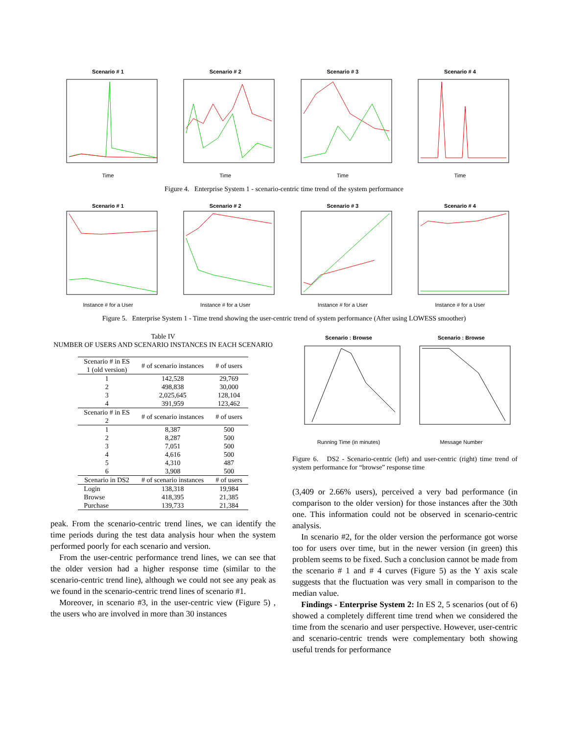Scenario # 1
Time
Scenario # 2
Time
Scenario # 3
Time
Scenario # 4
Time
Figure 4. Enterprise System 1 - scenario-centric time trend of the system performance
Scenario # 1
Instance # for a User
Scenario # 2
Instance # for a User
Scenario # 3
Instance # for a User
Scenario # 4
Instance # for a User
Figure 5. Enterprise System 1 - Time trend showing the user-centric trend of system performance (After using LOWESS smoother)
Table IV
NUMBER OF USERS AND SCENARIO INSTANCES IN EACH SCENARIO
| Scenario # in ES 1 (old version) | # of scenario instances | # of users |
| --- | --- | --- |
| 1 | 142,528 | 29,769 |
| 2 | 498,838 | 30,000 |
| 3 | 2,025,645 | 128,104 |
| 4 | 391,959 | 123,462 |
| Scenario # in ES 2 | # of scenario instances | # of users |
| 1 | 8,387 | 500 |
| 2 | 8,287 | 500 |
| 3 | 7,051 | 500 |
| 4 | 4,616 | 500 |
| 5 | 4,310 | 487 |
| 6 | 3,908 | 500 |
| Scenario in DS2 | # of scenario instances | # of users |
| Login | 138,318 | 19,984 |
| Browse | 418,395 | 21,385 |
| Purchase | 139,733 | 21,384 |
peak. From the scenario-centric trend lines, we can identify the time periods during the test data analysis hour when the system performed poorly for each scenario and version.
From the user-centric performance trend lines, we can see that the older version had a higher response time (similar to the scenario-centric trend line), although we could not see any peak as we found in the scenario-centric trend lines of scenario #1.
Moreover, in scenario #3, in the user-centric view (Figure 5) , the users who are involved in more than 30 instances
Scenario : Browse
Running Time (in minutes)
Scenario : Browse
Message Number
Figure 6. DS2 - Scenario-centric (left) and user-centric (right) time trend of system performance for “browse” response time
(3,409 or 2.66% users), perceived a very bad performance (in comparison to the older version) for those instances after the 30th one. This information could not be observed in scenario-centric analysis.
In scenario #2, for the older version the performance got worse too for users over time, but in the newer version (in green) this problem seems to be fixed. Such a conclusion cannot be made from the scenario # 1 and # 4 curves (Figure 5) as the Y axis scale suggests that the fluctuation was very small in comparison to the median value.
Findings - Enterprise System 2: In ES 2, 5 scenarios (out of 6) showed a completely different time trend when we considered the time from the scenario and user perspective. However, user-centric and scenario-centric trends were complementary both showing useful trends for performance